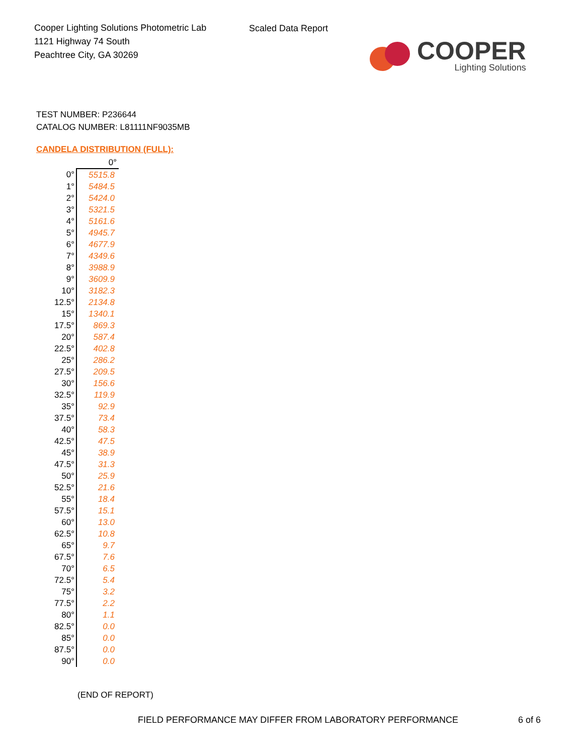Cooper Lighting Solutions Photometric Lab
1121 Highway 74 South
Peachtree City, GA 30269
Scaled Data Report
COOPER
Lighting Solutions
TEST NUMBER: P236644
CATALOG NUMBER: L81111NF9035MB
CANDELA DISTRIBUTION (FULL):
| | 0° |
| --- | --- |
| 0° | 5515.8 |
| 1° | 5484.5 |
| 2° | 5424.0 |
| 3° | 5321.5 |
| 4° | 5161.6 |
| 5° | 4945.7 |
| 6° | 4677.9 |
| 7° | 4349.6 |
| 8° | 3988.9 |
| 9° | 3609.9 |
| 10° | 3182.3 |
| 12.5° | 2134.8 |
| 15° | 1340.1 |
| 17.5° | 869.3 |
| 20° | 587.4 |
| 22.5° | 402.8 |
| 25° | 286.2 |
| 27.5° | 209.5 |
| 30° | 156.6 |
| 32.5° | 119.9 |
| 35° | 92.9 |
| 37.5° | 73.4 |
| 40° | 58.3 |
| 42.5° | 47.5 |
| 45° | 38.9 |
| 47.5° | 31.3 |
| 50° | 25.9 |
| 52.5° | 21.6 |
| 55° | 18.4 |
| 57.5° | 15.1 |
| 60° | 13.0 |
| 62.5° | 10.8 |
| 65° | 9.7 |
| 67.5° | 7.6 |
| 70° | 6.5 |
| 72.5° | 5.4 |
| 75° | 3.2 |
| 77.5° | 2.2 |
| 80° | 1.1 |
| 82.5° | 0.0 |
| 85° | 0.0 |
| 87.5° | 0.0 |
| 90° | 0.0 |
(END OF REPORT)
FIELD PERFORMANCE MAY DIFFER FROM LABORATORY PERFORMANCE
6 of 6